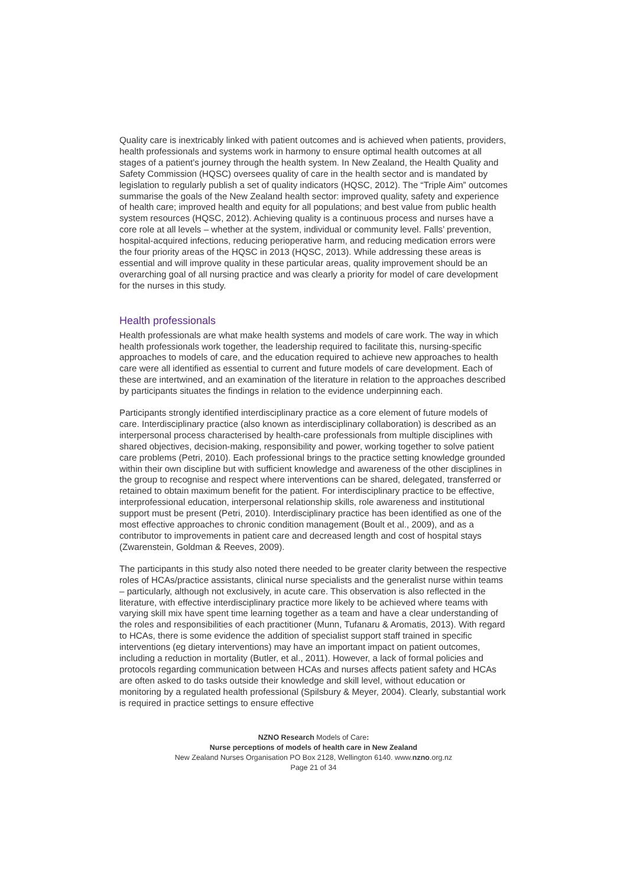Quality care is inextricably linked with patient outcomes and is achieved when patients, providers, health professionals and systems work in harmony to ensure optimal health outcomes at all stages of a patient’s journey through the health system. In New Zealand, the Health Quality and Safety Commission (HQSC) oversees quality of care in the health sector and is mandated by legislation to regularly publish a set of quality indicators (HQSC, 2012). The “Triple Aim” outcomes summarise the goals of the New Zealand health sector: improved quality, safety and experience of health care; improved health and equity for all populations; and best value from public health system resources (HQSC, 2012). Achieving quality is a continuous process and nurses have a core role at all levels – whether at the system, individual or community level. Falls’ prevention, hospital-acquired infections, reducing perioperative harm, and reducing medication errors were the four priority areas of the HQSC in 2013 (HQSC, 2013). While addressing these areas is essential and will improve quality in these particular areas, quality improvement should be an overarching goal of all nursing practice and was clearly a priority for model of care development for the nurses in this study.
Health professionals
Health professionals are what make health systems and models of care work. The way in which health professionals work together, the leadership required to facilitate this, nursing-specific approaches to models of care, and the education required to achieve new approaches to health care were all identified as essential to current and future models of care development. Each of these are intertwined, and an examination of the literature in relation to the approaches described by participants situates the findings in relation to the evidence underpinning each.
Participants strongly identified interdisciplinary practice as a core element of future models of care. Interdisciplinary practice (also known as interdisciplinary collaboration) is described as an interpersonal process characterised by health-care professionals from multiple disciplines with shared objectives, decision-making, responsibility and power, working together to solve patient care problems (Petri, 2010). Each professional brings to the practice setting knowledge grounded within their own discipline but with sufficient knowledge and awareness of the other disciplines in the group to recognise and respect where interventions can be shared, delegated, transferred or retained to obtain maximum benefit for the patient. For interdisciplinary practice to be effective, interprofessional education, interpersonal relationship skills, role awareness and institutional support must be present (Petri, 2010). Interdisciplinary practice has been identified as one of the most effective approaches to chronic condition management (Boult et al., 2009), and as a contributor to improvements in patient care and decreased length and cost of hospital stays (Zwarenstein, Goldman & Reeves, 2009).
The participants in this study also noted there needed to be greater clarity between the respective roles of HCAs/practice assistants, clinical nurse specialists and the generalist nurse within teams – particularly, although not exclusively, in acute care. This observation is also reflected in the literature, with effective interdisciplinary practice more likely to be achieved where teams with varying skill mix have spent time learning together as a team and have a clear understanding of the roles and responsibilities of each practitioner (Munn, Tufanaru & Aromatis, 2013). With regard to HCAs, there is some evidence the addition of specialist support staff trained in specific interventions (eg dietary interventions) may have an important impact on patient outcomes, including a reduction in mortality (Butler, et al., 2011). However, a lack of formal policies and protocols regarding communication between HCAs and nurses affects patient safety and HCAs are often asked to do tasks outside their knowledge and skill level, without education or monitoring by a regulated health professional (Spilsbury & Meyer, 2004). Clearly, substantial work is required in practice settings to ensure effective
NZNO Research Models of Care:
Nurse perceptions of models of health care in New Zealand
New Zealand Nurses Organisation PO Box 2128, Wellington 6140. www.nzno.org.nz
Page 21 of 34